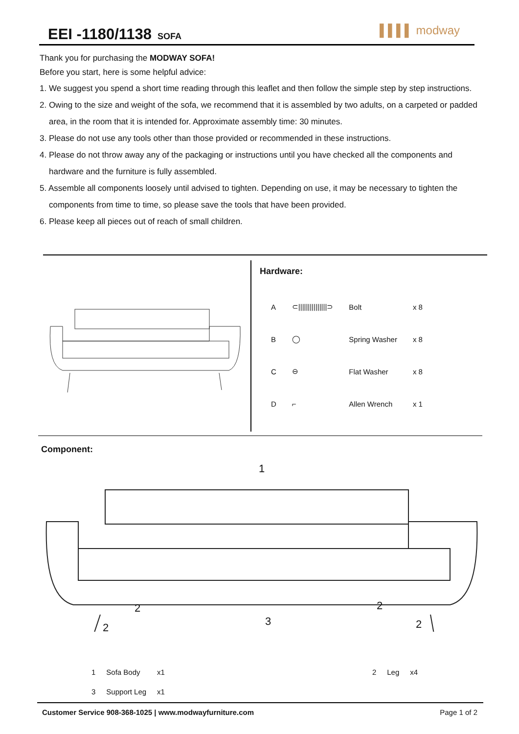EEI -1180/1138 SOFA ▌▌▌▌ modway
Thank you for purchasing the MODWAY SOFA!
Before you start, here is some helpful advice:
1. We suggest you spend a short time reading through this leaflet and then follow the simple step by step instructions.
2. Owing to the size and weight of the sofa, we recommend that it is assembled by two adults, on a carpeted or padded area, in the room that it is intended for. Approximate assembly time: 30 minutes.
3. Please do not use any tools other than those provided or recommended in these instructions.
4. Please do not throw away any of the packaging or instructions until you have checked all the components and hardware and the furniture is fully assembled.
5. Assemble all components loosely until advised to tighten. Depending on use, it may be necessary to tighten the components from time to time, so please save the tools that have been provided.
6. Please keep all pieces out of reach of small children.
Hardware:
| A | ⊂///////////////⊃ | Bolt | x 8 |
| B | ◯ | Spring Washer | x 8 |
| C | ⊖ | Flat Washer | x 8 |
| D | ⌐ | Allen Wrench | x 1 |
Component:
1
2
2 3
2
2
| 1 | Sofa Body | x1 | | 2 | Leg | x4 |
| 3 | Support Leg | x1 | | | | |
Customer Service 908-368-1025 | www.modwayfurniture.com Page 1 of 2